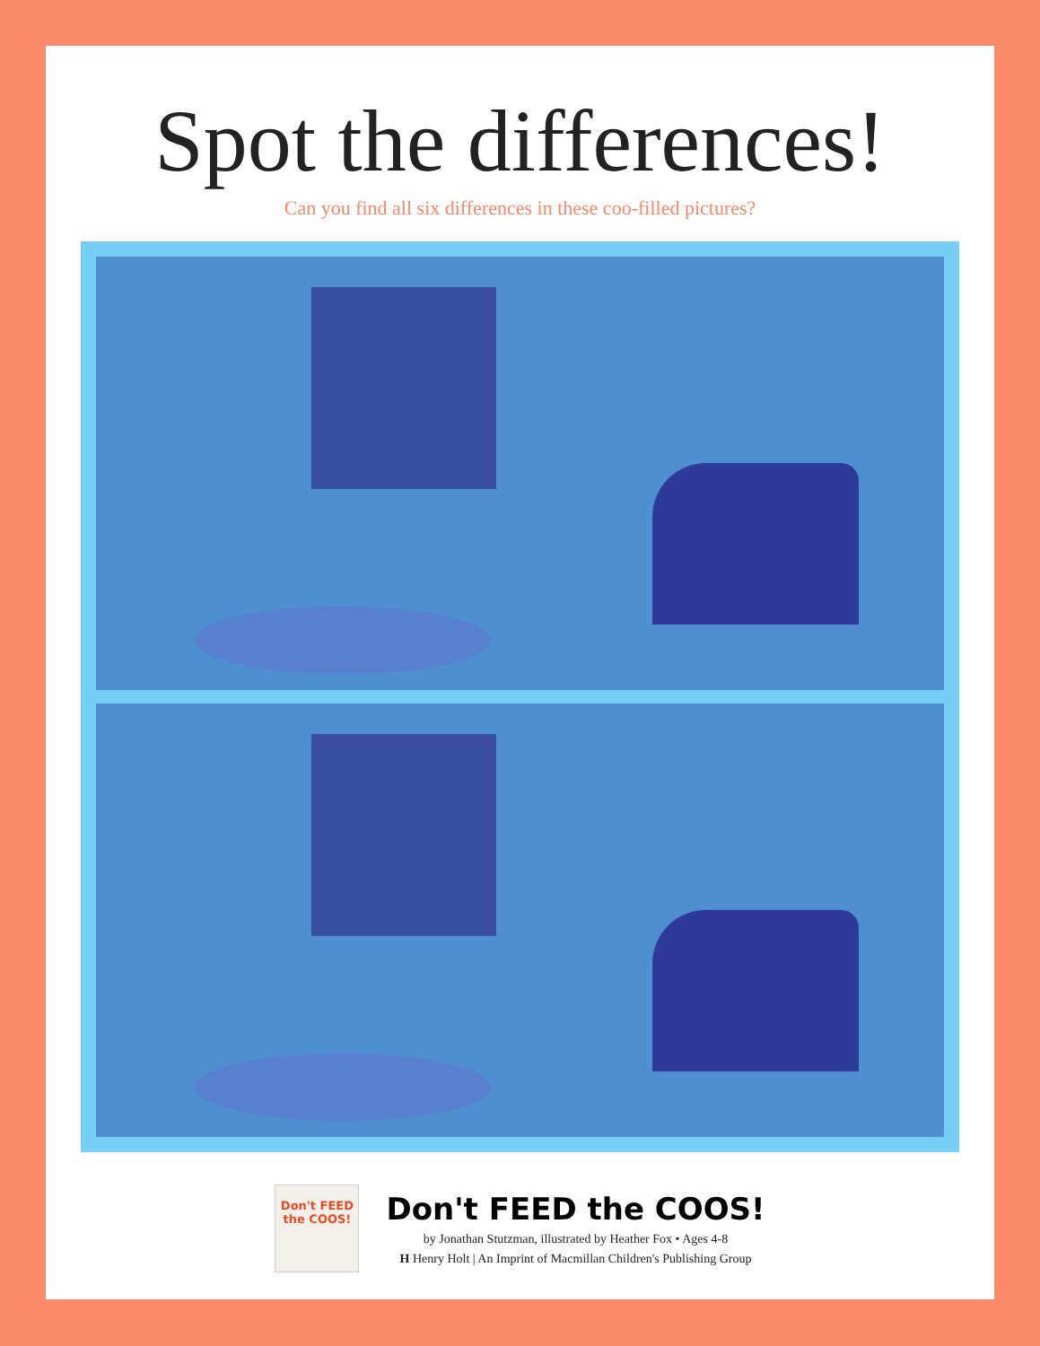Spot the differences!
Can you find all six differences in these coo-filled pictures?
Don't FEED the COOS!
Don't FEED the COOS!
by Jonathan Stutzman, illustrated by Heather Fox • Ages 4-8
H Henry Holt | An Imprint of Macmillan Children's Publishing Group